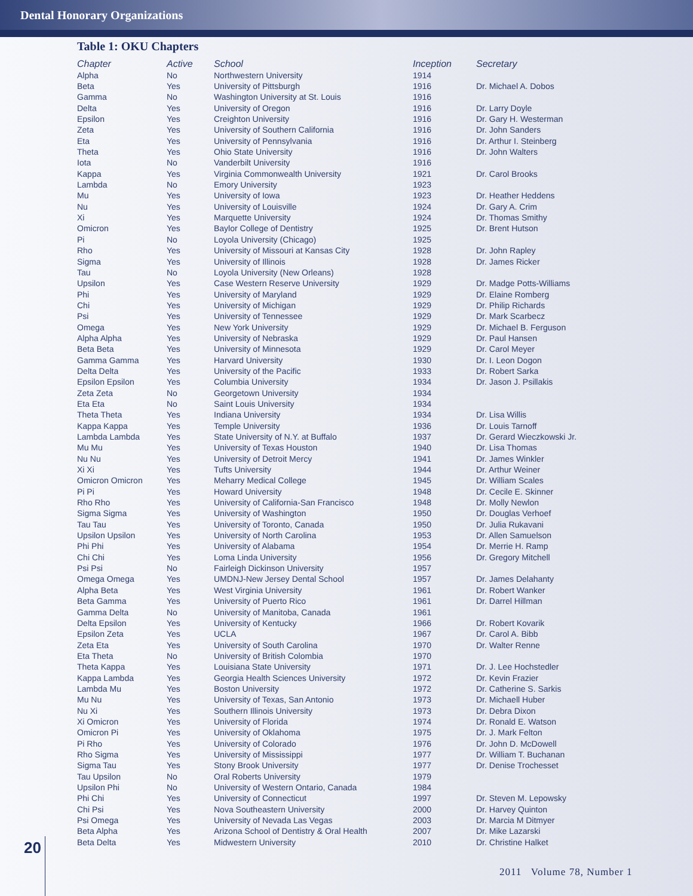Dental Honorary Organizations
Table 1: OKU Chapters
| Chapter | Active | School | Inception | Secretary |
| --- | --- | --- | --- | --- |
| Alpha | No | Northwestern University | 1914 | |
| Beta | Yes | University of Pittsburgh | 1916 | Dr. Michael A. Dobos |
| Gamma | No | Washington University at St. Louis | 1916 | |
| Delta | Yes | University of Oregon | 1916 | Dr. Larry Doyle |
| Epsilon | Yes | Creighton University | 1916 | Dr. Gary H. Westerman |
| Zeta | Yes | University of Southern California | 1916 | Dr. John Sanders |
| Eta | Yes | University of Pennsylvania | 1916 | Dr. Arthur I. Steinberg |
| Theta | Yes | Ohio State University | 1916 | Dr. John Walters |
| Iota | No | Vanderbilt University | 1916 | |
| Kappa | Yes | Virginia Commonwealth University | 1921 | Dr. Carol Brooks |
| Lambda | No | Emory University | 1923 | |
| Mu | Yes | University of Iowa | 1923 | Dr. Heather Heddens |
| Nu | Yes | University of Louisville | 1924 | Dr. Gary A. Crim |
| Xi | Yes | Marquette University | 1924 | Dr. Thomas Smithy |
| Omicron | Yes | Baylor College of Dentistry | 1925 | Dr. Brent Hutson |
| Pi | No | Loyola University (Chicago) | 1925 | |
| Rho | Yes | University of Missouri at Kansas City | 1928 | Dr. John Rapley |
| Sigma | Yes | University of Illinois | 1928 | Dr. James Ricker |
| Tau | No | Loyola University (New Orleans) | 1928 | |
| Upsilon | Yes | Case Western Reserve University | 1929 | Dr. Madge Potts-Williams |
| Phi | Yes | University of Maryland | 1929 | Dr. Elaine Romberg |
| Chi | Yes | University of Michigan | 1929 | Dr. Philip Richards |
| Psi | Yes | University of Tennessee | 1929 | Dr. Mark Scarbecz |
| Omega | Yes | New York University | 1929 | Dr. Michael B. Ferguson |
| Alpha Alpha | Yes | University of Nebraska | 1929 | Dr. Paul Hansen |
| Beta Beta | Yes | University of Minnesota | 1929 | Dr. Carol Meyer |
| Gamma Gamma | Yes | Harvard University | 1930 | Dr. I. Leon Dogon |
| Delta Delta | Yes | University of the Pacific | 1933 | Dr. Robert Sarka |
| Epsilon Epsilon | Yes | Columbia University | 1934 | Dr. Jason J. Psillakis |
| Zeta Zeta | No | Georgetown University | 1934 | |
| Eta Eta | No | Saint Louis University | 1934 | |
| Theta Theta | Yes | Indiana University | 1934 | Dr. Lisa Willis |
| Kappa Kappa | Yes | Temple University | 1936 | Dr. Louis Tarnoff |
| Lambda Lambda | Yes | State University of N.Y. at Buffalo | 1937 | Dr. Gerard Wieczkowski Jr. |
| Mu Mu | Yes | University of Texas Houston | 1940 | Dr. Lisa Thomas |
| Nu Nu | Yes | University of Detroit Mercy | 1941 | Dr. James Winkler |
| Xi Xi | Yes | Tufts University | 1944 | Dr. Arthur Weiner |
| Omicron Omicron | Yes | Meharry Medical College | 1945 | Dr. William Scales |
| Pi Pi | Yes | Howard University | 1948 | Dr. Cecile E. Skinner |
| Rho Rho | Yes | University of California-San Francisco | 1948 | Dr. Molly Newlon |
| Sigma Sigma | Yes | University of Washington | 1950 | Dr. Douglas Verhoef |
| Tau Tau | Yes | University of Toronto, Canada | 1950 | Dr. Julia Rukavani |
| Upsilon Upsilon | Yes | University of North Carolina | 1953 | Dr. Allen Samuelson |
| Phi Phi | Yes | University of Alabama | 1954 | Dr. Merrie H. Ramp |
| Chi Chi | Yes | Loma Linda University | 1956 | Dr. Gregory Mitchell |
| Psi Psi | No | Fairleigh Dickinson University | 1957 | |
| Omega Omega | Yes | UMDNJ-New Jersey Dental School | 1957 | Dr. James Delahanty |
| Alpha Beta | Yes | West Virginia University | 1961 | Dr. Robert Wanker |
| Beta Gamma | Yes | University of Puerto Rico | 1961 | Dr. Darrel Hillman |
| Gamma Delta | No | University of Manitoba, Canada | 1961 | |
| Delta Epsilon | Yes | University of Kentucky | 1966 | Dr. Robert Kovarik |
| Epsilon Zeta | Yes | UCLA | 1967 | Dr. Carol A. Bibb |
| Zeta Eta | Yes | University of South Carolina | 1970 | Dr. Walter Renne |
| Eta Theta | No | University of British Colombia | 1970 | |
| Theta Kappa | Yes | Louisiana State University | 1971 | Dr. J. Lee Hochstedler |
| Kappa Lambda | Yes | Georgia Health Sciences University | 1972 | Dr. Kevin Frazier |
| Lambda Mu | Yes | Boston University | 1972 | Dr. Catherine S. Sarkis |
| Mu Nu | Yes | University of Texas, San Antonio | 1973 | Dr. Michaell Huber |
| Nu Xi | Yes | Southern Illinois University | 1973 | Dr. Debra Dixon |
| Xi Omicron | Yes | University of Florida | 1974 | Dr. Ronald E. Watson |
| Omicron Pi | Yes | University of Oklahoma | 1975 | Dr. J. Mark Felton |
| Pi Rho | Yes | University of Colorado | 1976 | Dr. John D. McDowell |
| Rho Sigma | Yes | University of Mississippi | 1977 | Dr. William T. Buchanan |
| Sigma Tau | Yes | Stony Brook University | 1977 | Dr. Denise Trochesset |
| Tau Upsilon | No | Oral Roberts University | 1979 | |
| Upsilon Phi | No | University of Western Ontario, Canada | 1984 | |
| Phi Chi | Yes | University of Connecticut | 1997 | Dr. Steven M. Lepowsky |
| Chi Psi | Yes | Nova Southeastern University | 2000 | Dr. Harvey Quinton |
| Psi Omega | Yes | University of Nevada Las Vegas | 2003 | Dr. Marcia M Ditmyer |
| Beta Alpha | Yes | Arizona School of Dentistry & Oral Health | 2007 | Dr. Mike Lazarski |
| Beta Delta | Yes | Midwestern University | 2010 | Dr. Christine Halket |
20
2011 Volume 78, Number 1